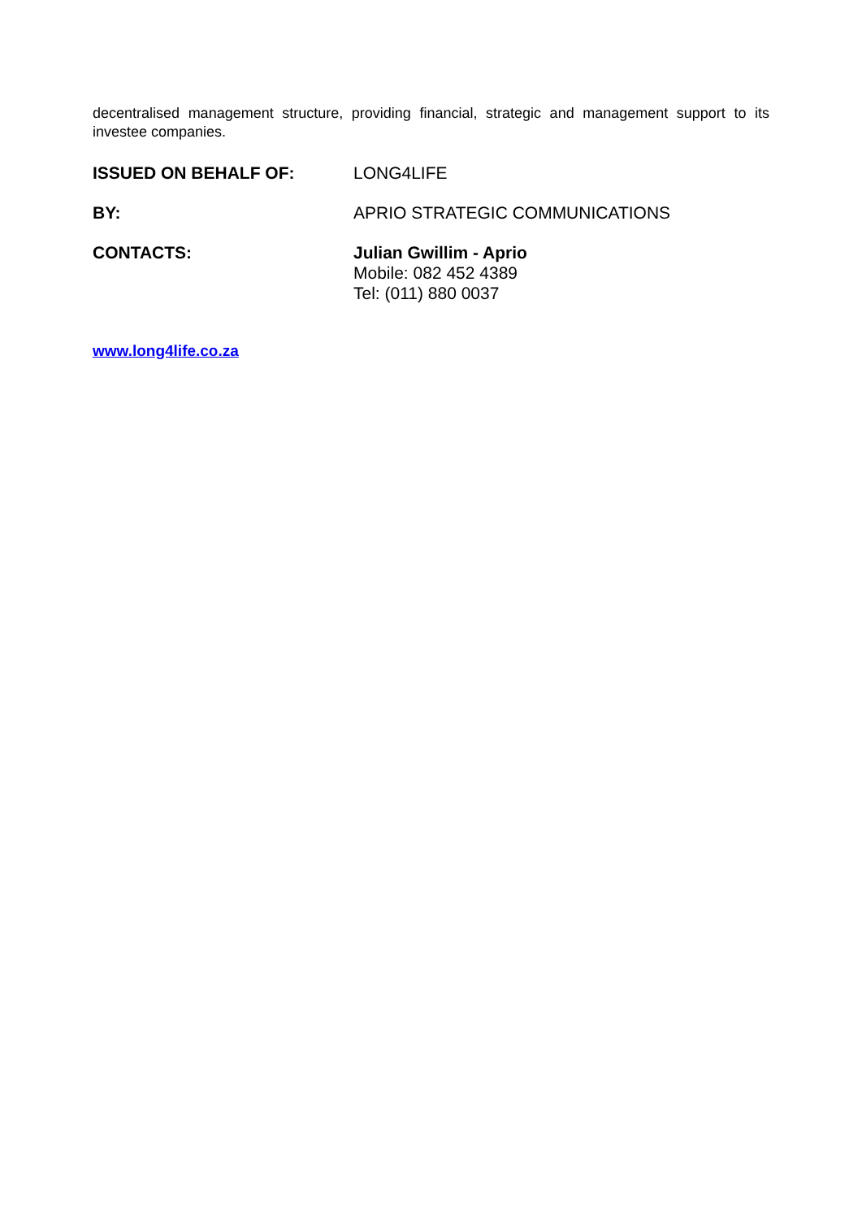decentralised management structure, providing financial, strategic and management support to its investee companies.
ISSUED ON BEHALF OF: LONG4LIFE
BY: APRIO STRATEGIC COMMUNICATIONS
CONTACTS: Julian Gwillim - Aprio
Mobile: 082 452 4389
Tel: (011) 880 0037
www.long4life.co.za